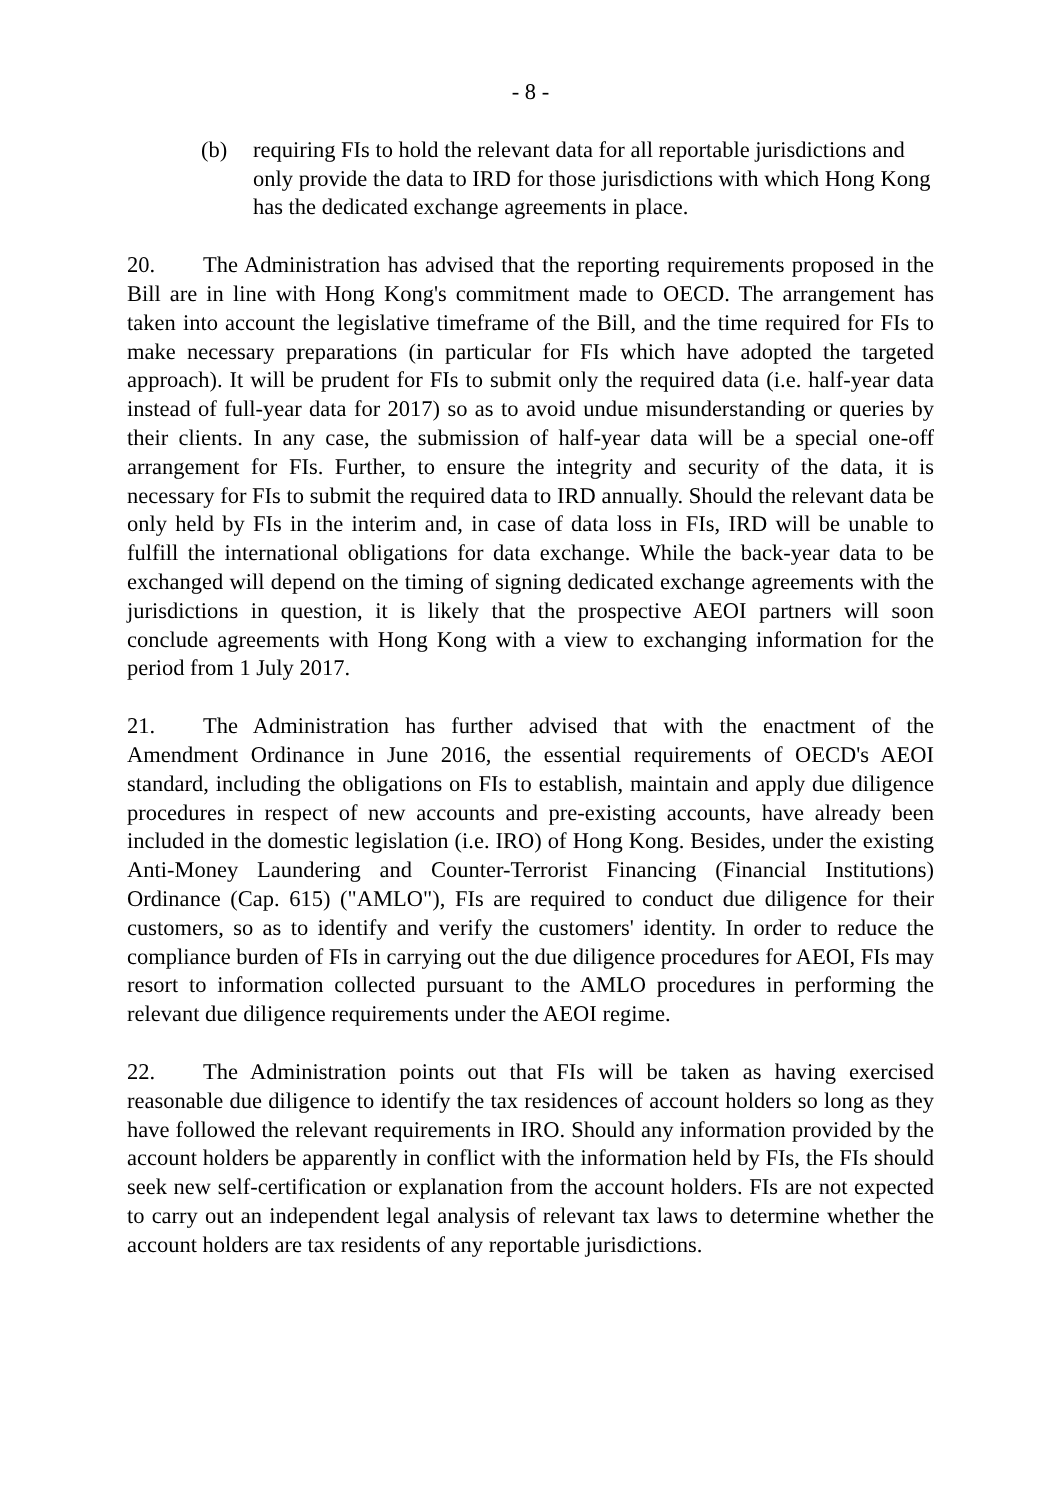- 8 -
(b) requiring FIs to hold the relevant data for all reportable jurisdictions and only provide the data to IRD for those jurisdictions with which Hong Kong has the dedicated exchange agreements in place.
20. The Administration has advised that the reporting requirements proposed in the Bill are in line with Hong Kong's commitment made to OECD. The arrangement has taken into account the legislative timeframe of the Bill, and the time required for FIs to make necessary preparations (in particular for FIs which have adopted the targeted approach). It will be prudent for FIs to submit only the required data (i.e. half-year data instead of full-year data for 2017) so as to avoid undue misunderstanding or queries by their clients. In any case, the submission of half-year data will be a special one-off arrangement for FIs. Further, to ensure the integrity and security of the data, it is necessary for FIs to submit the required data to IRD annually. Should the relevant data be only held by FIs in the interim and, in case of data loss in FIs, IRD will be unable to fulfill the international obligations for data exchange. While the back-year data to be exchanged will depend on the timing of signing dedicated exchange agreements with the jurisdictions in question, it is likely that the prospective AEOI partners will soon conclude agreements with Hong Kong with a view to exchanging information for the period from 1 July 2017.
21. The Administration has further advised that with the enactment of the Amendment Ordinance in June 2016, the essential requirements of OECD's AEOI standard, including the obligations on FIs to establish, maintain and apply due diligence procedures in respect of new accounts and pre-existing accounts, have already been included in the domestic legislation (i.e. IRO) of Hong Kong. Besides, under the existing Anti-Money Laundering and Counter-Terrorist Financing (Financial Institutions) Ordinance (Cap. 615) ("AMLO"), FIs are required to conduct due diligence for their customers, so as to identify and verify the customers' identity. In order to reduce the compliance burden of FIs in carrying out the due diligence procedures for AEOI, FIs may resort to information collected pursuant to the AMLO procedures in performing the relevant due diligence requirements under the AEOI regime.
22. The Administration points out that FIs will be taken as having exercised reasonable due diligence to identify the tax residences of account holders so long as they have followed the relevant requirements in IRO. Should any information provided by the account holders be apparently in conflict with the information held by FIs, the FIs should seek new self-certification or explanation from the account holders. FIs are not expected to carry out an independent legal analysis of relevant tax laws to determine whether the account holders are tax residents of any reportable jurisdictions.